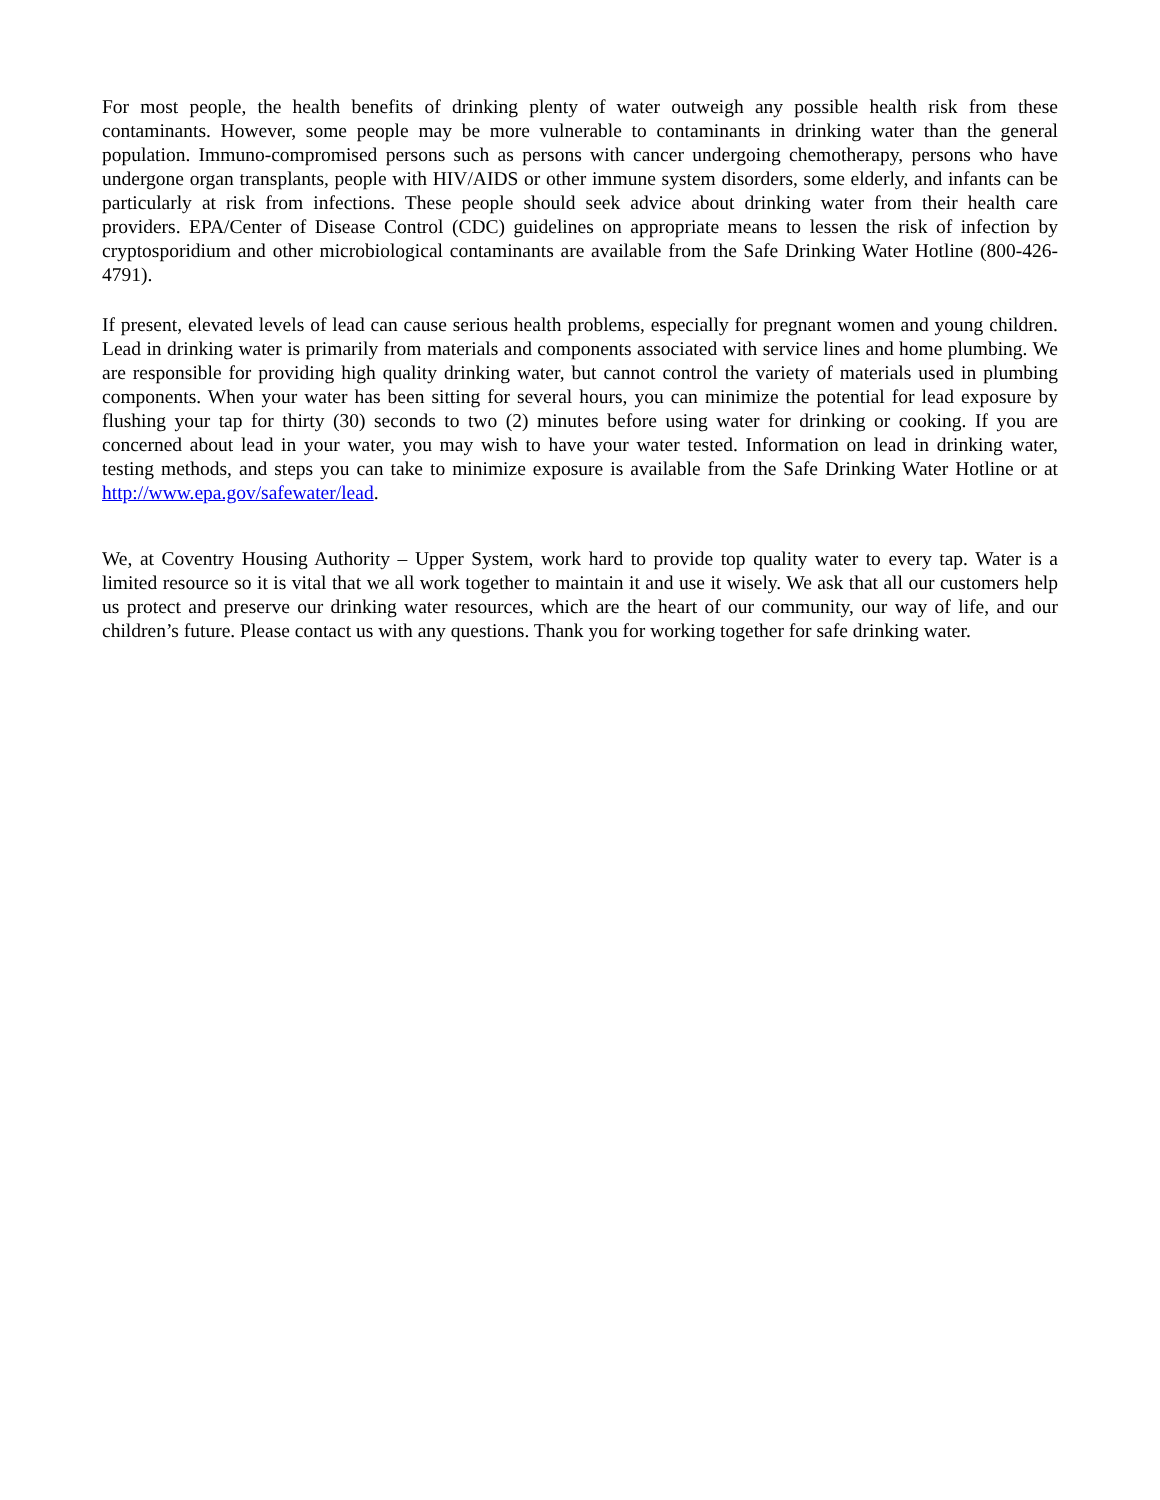For most people, the health benefits of drinking plenty of water outweigh any possible health risk from these contaminants. However, some people may be more vulnerable to contaminants in drinking water than the general population. Immuno-compromised persons such as persons with cancer undergoing chemotherapy, persons who have undergone organ transplants, people with HIV/AIDS or other immune system disorders, some elderly, and infants can be particularly at risk from infections. These people should seek advice about drinking water from their health care providers. EPA/Center of Disease Control (CDC) guidelines on appropriate means to lessen the risk of infection by cryptosporidium and other microbiological contaminants are available from the Safe Drinking Water Hotline (800-426-4791).
If present, elevated levels of lead can cause serious health problems, especially for pregnant women and young children. Lead in drinking water is primarily from materials and components associated with service lines and home plumbing. We are responsible for providing high quality drinking water, but cannot control the variety of materials used in plumbing components. When your water has been sitting for several hours, you can minimize the potential for lead exposure by flushing your tap for thirty (30) seconds to two (2) minutes before using water for drinking or cooking. If you are concerned about lead in your water, you may wish to have your water tested. Information on lead in drinking water, testing methods, and steps you can take to minimize exposure is available from the Safe Drinking Water Hotline or at http://www.epa.gov/safewater/lead.
We, at Coventry Housing Authority – Upper System, work hard to provide top quality water to every tap. Water is a limited resource so it is vital that we all work together to maintain it and use it wisely. We ask that all our customers help us protect and preserve our drinking water resources, which are the heart of our community, our way of life, and our children’s future. Please contact us with any questions. Thank you for working together for safe drinking water.